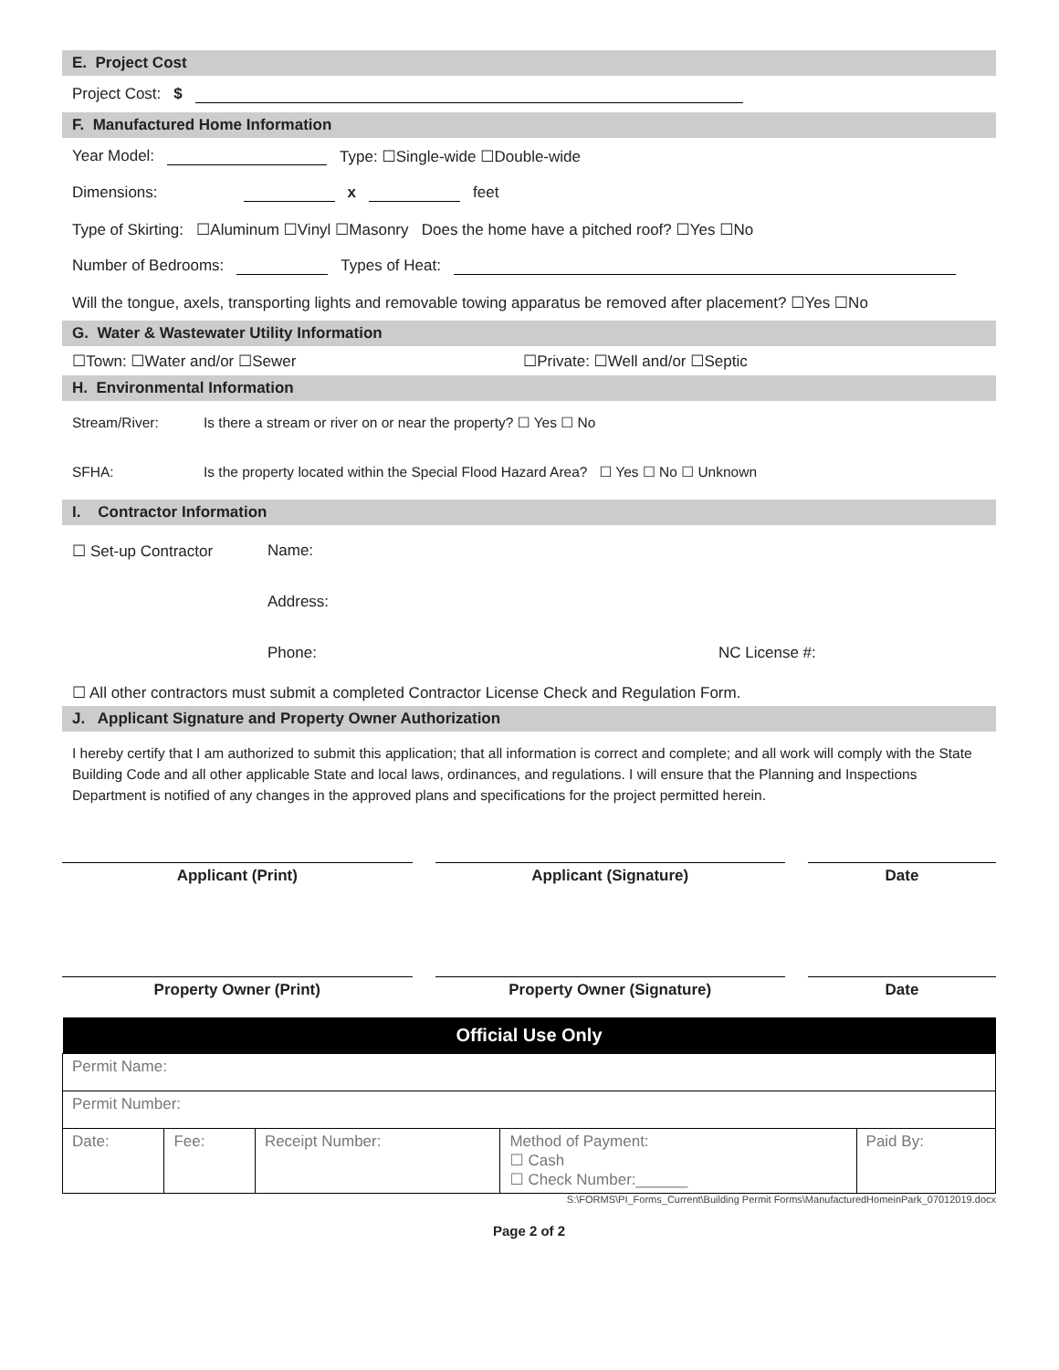E. Project Cost
Project Cost: $
F. Manufactured Home Information
Year Model: Type: ☐Single-wide ☐Double-wide
Dimensions: x feet
Type of Skirting: ☐Aluminum ☐Vinyl ☐Masonry Does the home have a pitched roof? ☐Yes ☐No
Number of Bedrooms: Types of Heat:
Will the tongue, axels, transporting lights and removable towing apparatus be removed after placement? ☐Yes ☐No
G. Water & Wastewater Utility Information
☐Town: ☐Water and/or ☐Sewer ☐Private: ☐Well and/or ☐Septic
H. Environmental Information
Stream/River: Is there a stream or river on or near the property? ☐ Yes ☐ No
SFHA: Is the property located within the Special Flood Hazard Area? ☐ Yes ☐ No ☐ Unknown
I. Contractor Information
☐ Set-up Contractor Name:
Address:
Phone: NC License #:
☐ All other contractors must submit a completed Contractor License Check and Regulation Form.
J. Applicant Signature and Property Owner Authorization
I hereby certify that I am authorized to submit this application; that all information is correct and complete; and all work will comply with the State Building Code and all other applicable State and local laws, ordinances, and regulations. I will ensure that the Planning and Inspections Department is notified of any changes in the approved plans and specifications for the project permitted herein.
Applicant (Print) Applicant (Signature) Date
Property Owner (Print) Property Owner (Signature) Date
| Official Use Only | | | | |
| --- | --- | --- | --- | --- |
| Permit Name: | | | | |
| Permit Number: | | | | |
| Date: | Fee: | Receipt Number: | Method of Payment: ☐ Cash ☐ Check Number:______ | Paid By: |
S:\FORMS\PI_Forms_Current\Building Permit Forms\ManufacturedHomeinPark_07012019.docx
Page 2 of 2